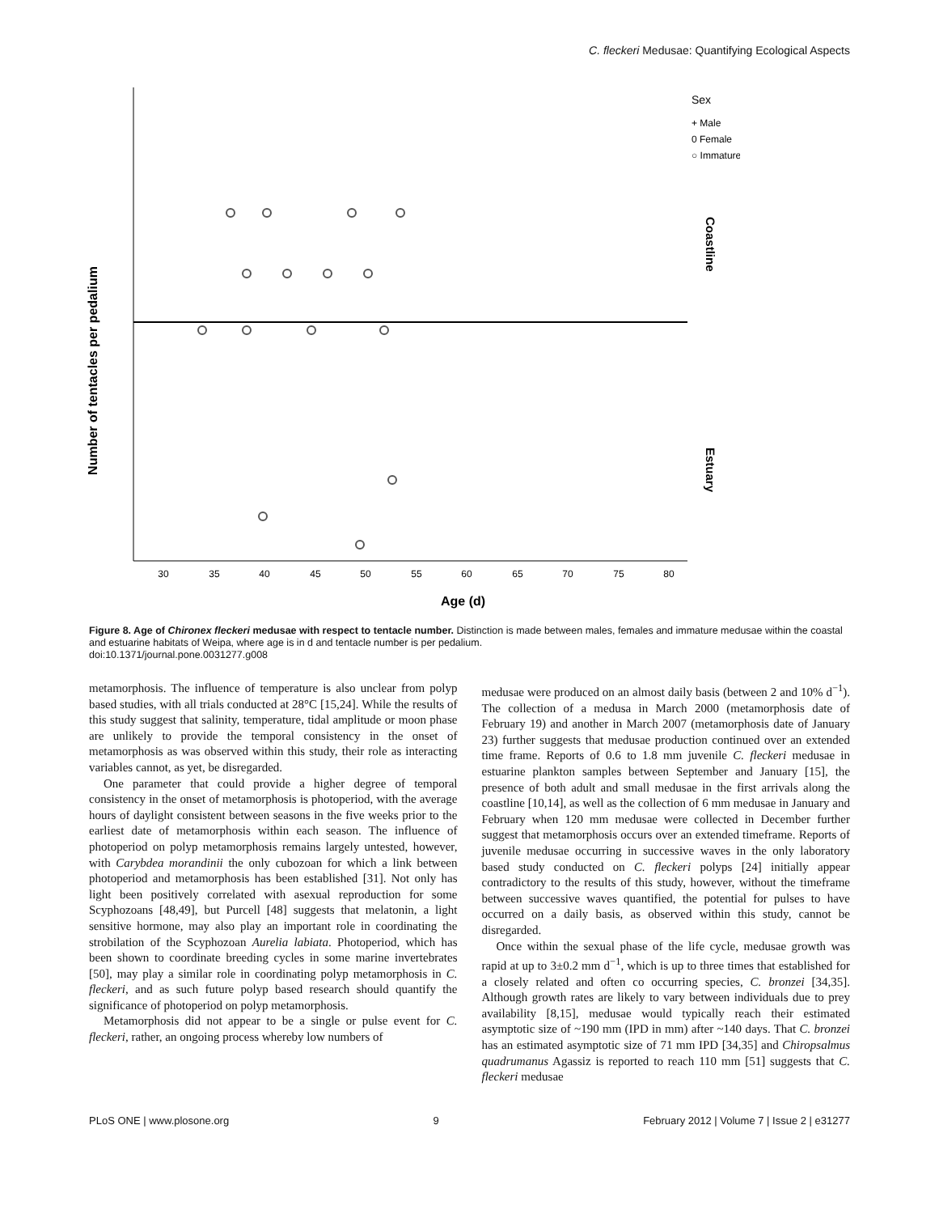C. fleckeri Medusae: Quantifying Ecological Aspects
Number of tentacles per pedalium
Age (d)
30
35
40
45
50
55
60
65
70
75
80
Sex
+ Male
0 Female
○ Immature
Coastline
Estuary
Figure 8. Age of Chironex fleckeri medusae with respect to tentacle number. Distinction is made between males, females and immature medusae within the coastal and estuarine habitats of Weipa, where age is in d and tentacle number is per pedalium.
doi:10.1371/journal.pone.0031277.g008
metamorphosis. The influence of temperature is also unclear from polyp based studies, with all trials conducted at 28°C [15,24]. While the results of this study suggest that salinity, temperature, tidal amplitude or moon phase are unlikely to provide the temporal consistency in the onset of metamorphosis as was observed within this study, their role as interacting variables cannot, as yet, be disregarded.
One parameter that could provide a higher degree of temporal consistency in the onset of metamorphosis is photoperiod, with the average hours of daylight consistent between seasons in the five weeks prior to the earliest date of metamorphosis within each season. The influence of photoperiod on polyp metamorphosis remains largely untested, however, with Carybdea morandinii the only cubozoan for which a link between photoperiod and metamorphosis has been established [31]. Not only has light been positively correlated with asexual reproduction for some Scyphozoans [48,49], but Purcell [48] suggests that melatonin, a light sensitive hormone, may also play an important role in coordinating the strobilation of the Scyphozoan Aurelia labiata. Photoperiod, which has been shown to coordinate breeding cycles in some marine invertebrates [50], may play a similar role in coordinating polyp metamorphosis in C. fleckeri, and as such future polyp based research should quantify the significance of photoperiod on polyp metamorphosis.
Metamorphosis did not appear to be a single or pulse event for C. fleckeri, rather, an ongoing process whereby low numbers of
medusae were produced on an almost daily basis (between 2 and 10% d<sup>−1</sup>). The collection of a medusa in March 2000 (metamorphosis date of February 19) and another in March 2007 (metamorphosis date of January 23) further suggests that medusae production continued over an extended time frame. Reports of 0.6 to 1.8 mm juvenile C. fleckeri medusae in estuarine plankton samples between September and January [15], the presence of both adult and small medusae in the first arrivals along the coastline [10,14], as well as the collection of 6 mm medusae in January and February when 120 mm medusae were collected in December further suggest that metamorphosis occurs over an extended timeframe. Reports of juvenile medusae occurring in successive waves in the only laboratory based study conducted on C. fleckeri polyps [24] initially appear contradictory to the results of this study, however, without the timeframe between successive waves quantified, the potential for pulses to have occurred on a daily basis, as observed within this study, cannot be disregarded.
Once within the sexual phase of the life cycle, medusae growth was rapid at up to 3±0.2 mm d<sup>−1</sup>, which is up to three times that established for a closely related and often co occurring species, C. bronzei [34,35]. Although growth rates are likely to vary between individuals due to prey availability [8,15], medusae would typically reach their estimated asymptotic size of ~190 mm (IPD in mm) after ~140 days. That C. bronzei has an estimated asymptotic size of 71 mm IPD [34,35] and Chiropsalmus quadrumanus Agassiz is reported to reach 110 mm [51] suggests that C. fleckeri medusae
PLoS ONE | www.plosone.org 9 February 2012 | Volume 7 | Issue 2 | e31277